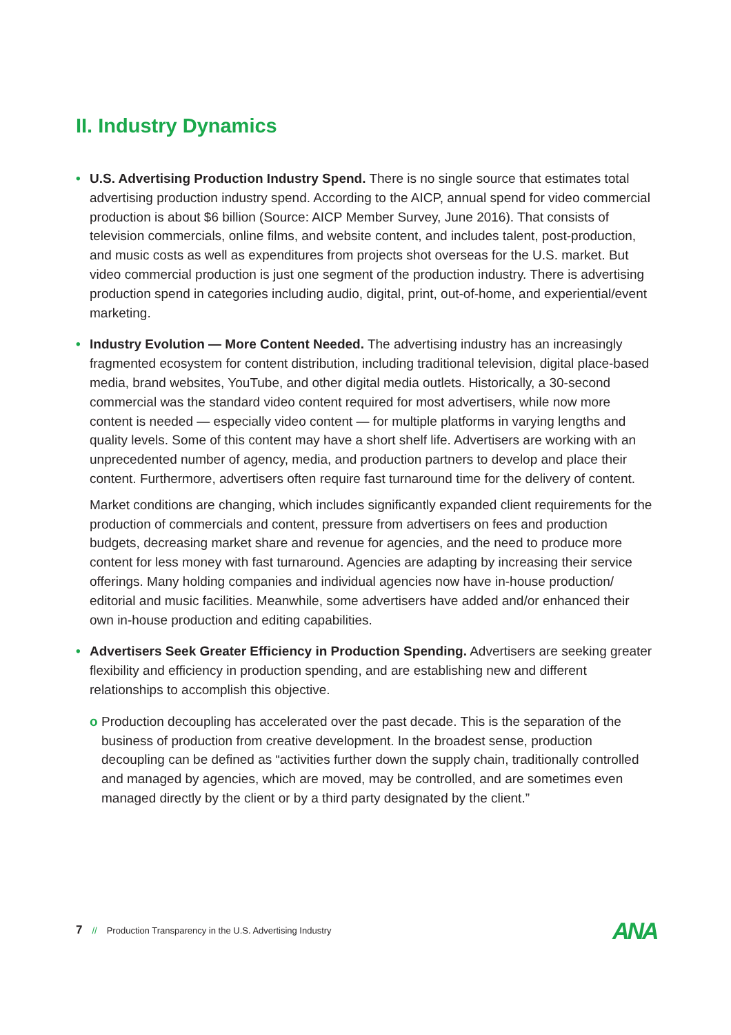II. Industry Dynamics
• U.S. Advertising Production Industry Spend. There is no single source that estimates total advertising production industry spend. According to the AICP, annual spend for video commercial production is about $6 billion (Source: AICP Member Survey, June 2016). That consists of television commercials, online films, and website content, and includes talent, post-production, and music costs as well as expenditures from projects shot overseas for the U.S. market. But video commercial production is just one segment of the production industry. There is advertising production spend in categories including audio, digital, print, out-of-home, and experiential/event marketing.
• Industry Evolution — More Content Needed. The advertising industry has an increasingly fragmented ecosystem for content distribution, including traditional television, digital place-based media, brand websites, YouTube, and other digital media outlets. Historically, a 30-second commercial was the standard video content required for most advertisers, while now more content is needed — especially video content — for multiple platforms in varying lengths and quality levels. Some of this content may have a short shelf life. Advertisers are working with an unprecedented number of agency, media, and production partners to develop and place their content. Furthermore, advertisers often require fast turnaround time for the delivery of content.
Market conditions are changing, which includes significantly expanded client requirements for the production of commercials and content, pressure from advertisers on fees and production budgets, decreasing market share and revenue for agencies, and the need to produce more content for less money with fast turnaround. Agencies are adapting by increasing their service offerings. Many holding companies and individual agencies now have in-house production/ editorial and music facilities. Meanwhile, some advertisers have added and/or enhanced their own in-house production and editing capabilities.
• Advertisers Seek Greater Efficiency in Production Spending. Advertisers are seeking greater flexibility and efficiency in production spending, and are establishing new and different relationships to accomplish this objective.
o Production decoupling has accelerated over the past decade. This is the separation of the business of production from creative development. In the broadest sense, production decoupling can be defined as “activities further down the supply chain, traditionally controlled and managed by agencies, which are moved, may be controlled, and are sometimes even managed directly by the client or by a third party designated by the client.”
7 // Production Transparency in the U.S. Advertising Industry
ANA